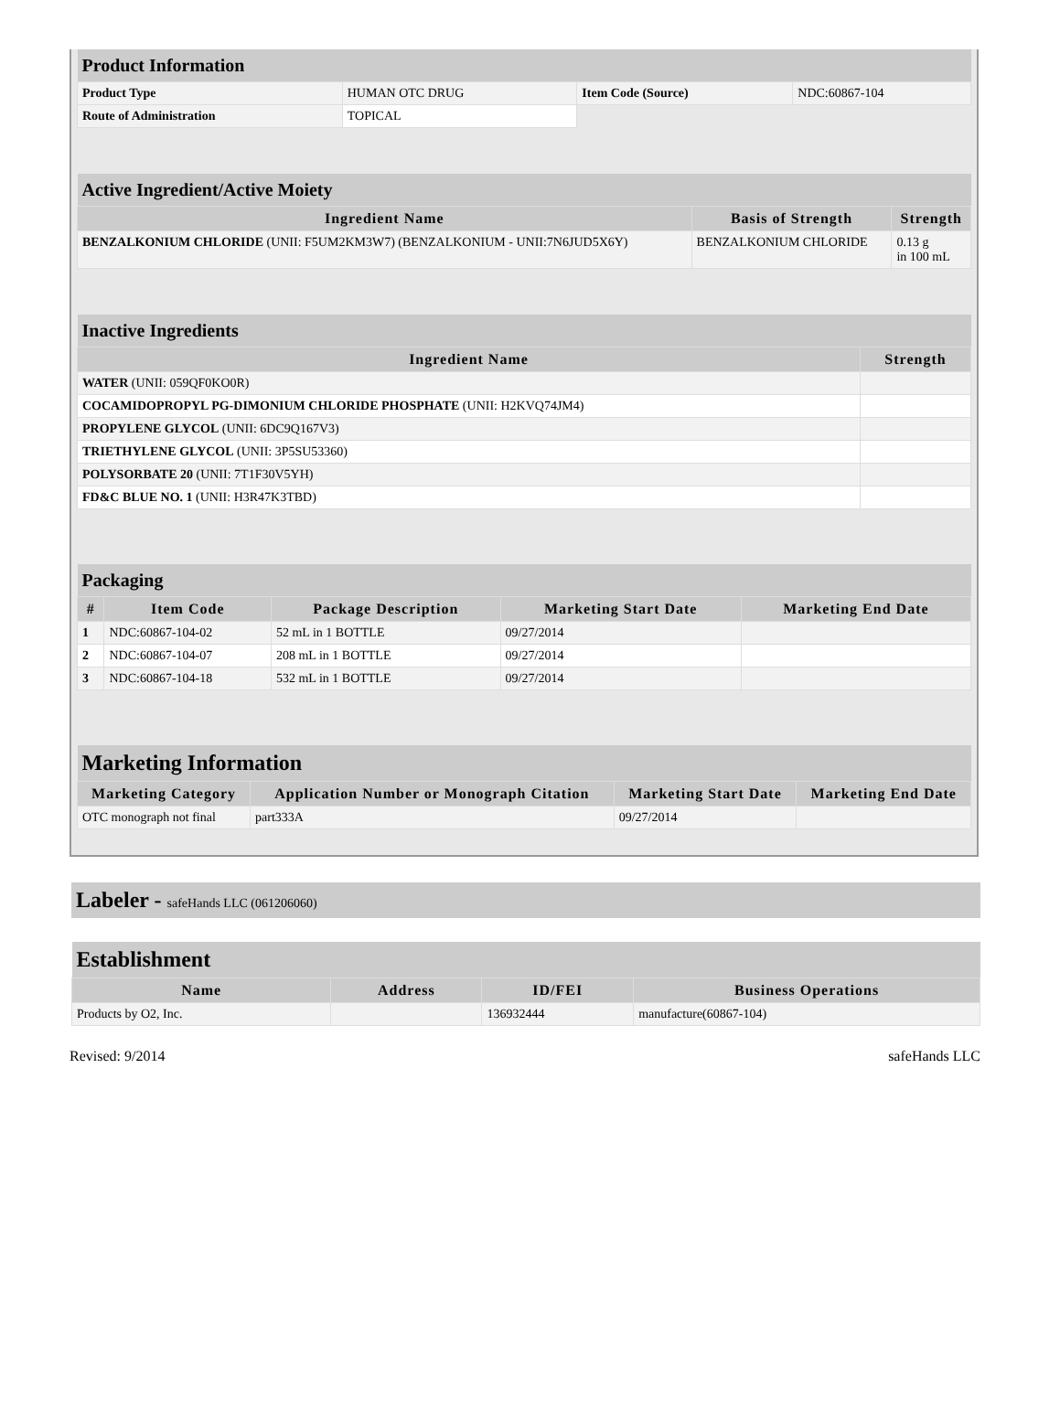| Product Information | | | |
| Product Type | HUMAN OTC DRUG | Item Code (Source) | NDC:60867-104 |
| Route of Administration | TOPICAL | | |
| Active Ingredient/Active Moiety | | |
| Ingredient Name | Basis of Strength | Strength |
| BENZALKONIUM CHLORIDE (UNII: F5UM2KM3W7) (BENZALKONIUM - UNII:7N6JUD5X6Y) | BENZALKONIUM CHLORIDE | 0.13 g in 100 mL |
| Inactive Ingredients | |
| Ingredient Name | Strength |
| WATER (UNII: 059QF0KO0R) | |
| COCAMIDOPROPYL PG-DIMONIUM CHLORIDE PHOSPHATE (UNII: H2KVQ74JM4) | |
| PROPYLENE GLYCOL (UNII: 6DC9Q167V3) | |
| TRIETHYLENE GLYCOL (UNII: 3P5SU53360) | |
| POLYSORBATE 20 (UNII: 7T1F30V5YH) | |
| FD&C BLUE NO. 1 (UNII: H3R47K3TBD) | |
| Packaging | | | | |
| # | Item Code | Package Description | Marketing Start Date | Marketing End Date |
| 1 | NDC:60867-104-02 | 52 mL in 1 BOTTLE | 09/27/2014 | |
| 2 | NDC:60867-104-07 | 208 mL in 1 BOTTLE | 09/27/2014 | |
| 3 | NDC:60867-104-18 | 532 mL in 1 BOTTLE | 09/27/2014 | |
| Marketing Information | | | |
| Marketing Category | Application Number or Monograph Citation | Marketing Start Date | Marketing End Date |
| OTC monograph not final | part333A | 09/27/2014 | |
Labeler - safeHands LLC (061206060)
| Establishment | | | |
| Name | Address | ID/FEI | Business Operations |
| Products by O2, Inc. | | 136932444 | manufacture(60867-104) |
Revised: 9/2014 safeHands LLC